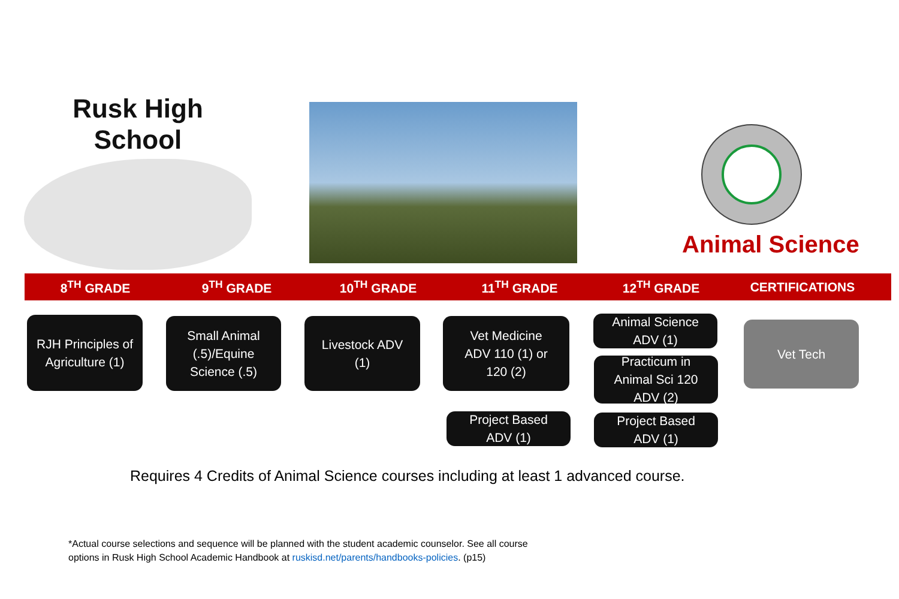Rusk High School
Animal Science
8<sup>TH</sup> GRADE 9<sup>TH</sup> GRADE 10<sup>TH</sup> GRADE 11<sup>TH</sup> GRADE 12<sup>TH</sup> GRADE CERTIFICATIONS
RJH Principles of
Agriculture (1)
Small Animal
(.5)/Equine
Science (.5)
Livestock ADV
(1)
Vet Medicine
ADV 110 (1) or
120 (2)
Animal Science
ADV (1)
Practicum in
Animal Sci 120
ADV (2)
Vet Tech
Project Based
ADV (1)
Project Based
ADV (1)
Requires 4 Credits of Animal Science courses including at least 1 advanced course.
*Actual course selections and sequence will be planned with the student academic counselor. See all course
options in Rusk High School Academic Handbook at ruskisd.net/parents/handbooks-policies. (p15)